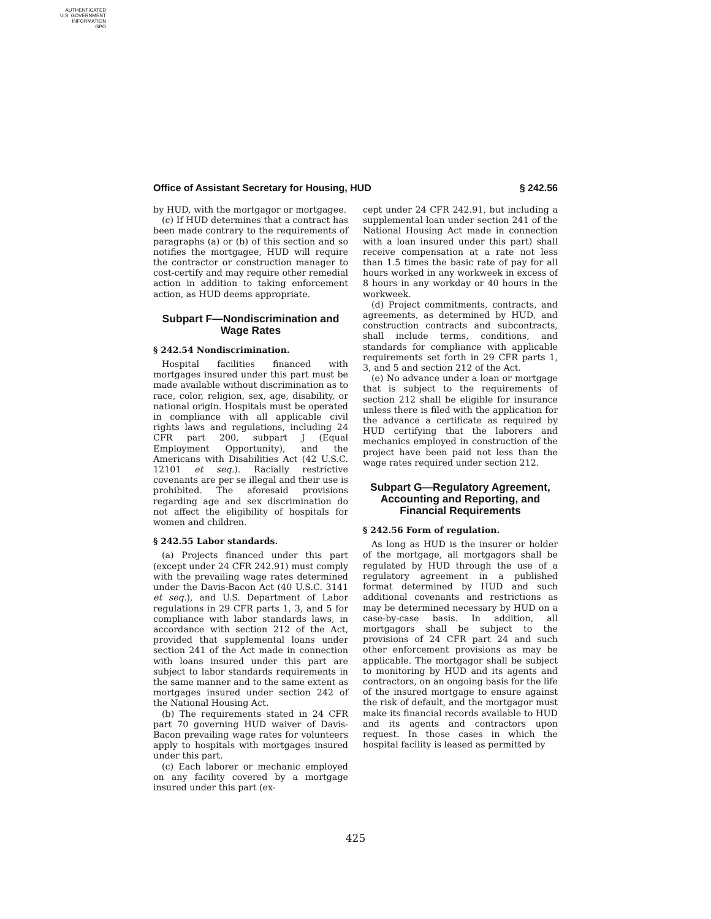AUTHENTICATED
U.S. GOVERNMENT
INFORMATION
GPO
Office of Assistant Secretary for Housing, HUD § 242.56
by HUD, with the mortgagor or mortgagee.
(c) If HUD determines that a contract has been made contrary to the requirements of paragraphs (a) or (b) of this section and so notifies the mortgagee, HUD will require the contractor or construction manager to cost-certify and may require other remedial action in addition to taking enforcement action, as HUD deems appropriate.
Subpart F—Nondiscrimination and Wage Rates
§ 242.54 Nondiscrimination.
Hospital facilities financed with mortgages insured under this part must be made available without discrimination as to race, color, religion, sex, age, disability, or national origin. Hospitals must be operated in compliance with all applicable civil rights laws and regulations, including 24 CFR part 200, subpart J (Equal Employment Opportunity), and the Americans with Disabilities Act (42 U.S.C. 12101 et seq.). Racially restrictive covenants are per se illegal and their use is prohibited. The aforesaid provisions regarding age and sex discrimination do not affect the eligibility of hospitals for women and children.
§ 242.55 Labor standards.
(a) Projects financed under this part (except under 24 CFR 242.91) must comply with the prevailing wage rates determined under the Davis-Bacon Act (40 U.S.C. 3141 et seq.), and U.S. Department of Labor regulations in 29 CFR parts 1, 3, and 5 for compliance with labor standards laws, in accordance with section 212 of the Act, provided that supplemental loans under section 241 of the Act made in connection with loans insured under this part are subject to labor standards requirements in the same manner and to the same extent as mortgages insured under section 242 of the National Housing Act.
(b) The requirements stated in 24 CFR part 70 governing HUD waiver of Davis-Bacon prevailing wage rates for volunteers apply to hospitals with mortgages insured under this part.
(c) Each laborer or mechanic employed on any facility covered by a mortgage insured under this part (ex-
cept under 24 CFR 242.91, but including a supplemental loan under section 241 of the National Housing Act made in connection with a loan insured under this part) shall receive compensation at a rate not less than 1.5 times the basic rate of pay for all hours worked in any workweek in excess of 8 hours in any workday or 40 hours in the workweek.
(d) Project commitments, contracts, and agreements, as determined by HUD, and construction contracts and subcontracts, shall include terms, conditions, and standards for compliance with applicable requirements set forth in 29 CFR parts 1, 3, and 5 and section 212 of the Act.
(e) No advance under a loan or mortgage that is subject to the requirements of section 212 shall be eligible for insurance unless there is filed with the application for the advance a certificate as required by HUD certifying that the laborers and mechanics employed in construction of the project have been paid not less than the wage rates required under section 212.
Subpart G—Regulatory Agreement, Accounting and Reporting, and Financial Requirements
§ 242.56 Form of regulation.
As long as HUD is the insurer or holder of the mortgage, all mortgagors shall be regulated by HUD through the use of a regulatory agreement in a published format determined by HUD and such additional covenants and restrictions as may be determined necessary by HUD on a case-by-case basis. In addition, all mortgagors shall be subject to the provisions of 24 CFR part 24 and such other enforcement provisions as may be applicable. The mortgagor shall be subject to monitoring by HUD and its agents and contractors, on an ongoing basis for the life of the insured mortgage to ensure against the risk of default, and the mortgagor must make its financial records available to HUD and its agents and contractors upon request. In those cases in which the hospital facility is leased as permitted by
425